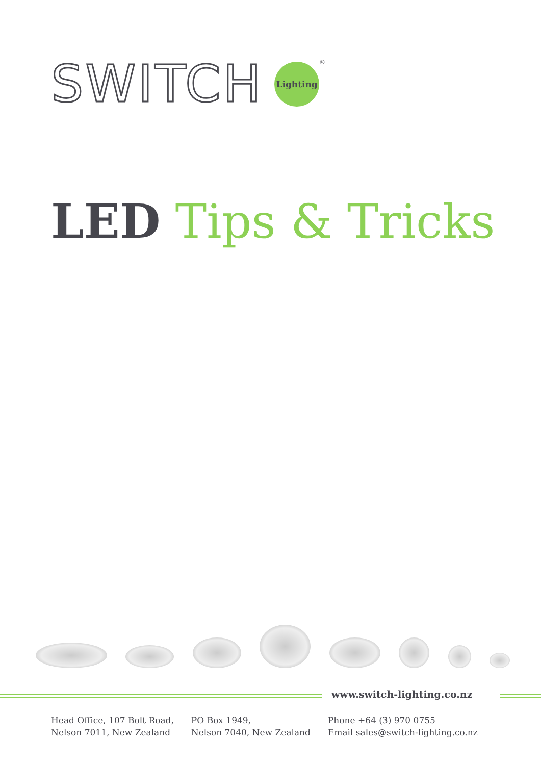SWITCH Lighting ®
LED Tips & Tricks
www.switch-lighting.co.nz
Head Office, 107 Bolt Road,
Nelson 7011, New Zealand
PO Box 1949,
Nelson 7040, New Zealand
Phone +64 (3) 970 0755
Email sales@switch-lighting.co.nz